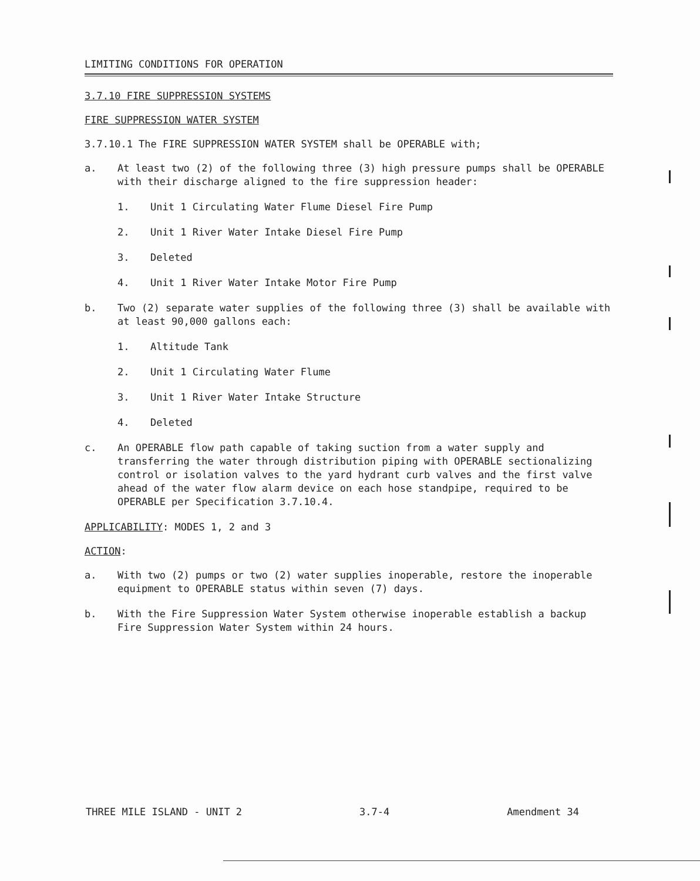LIMITING CONDITIONS FOR OPERATION
3.7.10 FIRE SUPPRESSION SYSTEMS
FIRE SUPPRESSION WATER SYSTEM
3.7.10.1 The FIRE SUPPRESSION WATER SYSTEM shall be OPERABLE with;
a. At least two (2) of the following three (3) high pressure pumps shall be OPERABLE with their discharge aligned to the fire suppression header:
1. Unit 1 Circulating Water Flume Diesel Fire Pump
2. Unit 1 River Water Intake Diesel Fire Pump
3. Deleted
4. Unit 1 River Water Intake Motor Fire Pump
b. Two (2) separate water supplies of the following three (3) shall be available with at least 90,000 gallons each:
1. Altitude Tank
2. Unit 1 Circulating Water Flume
3. Unit 1 River Water Intake Structure
4. Deleted
c. An OPERABLE flow path capable of taking suction from a water supply and transferring the water through distribution piping with OPERABLE sectionalizing control or isolation valves to the yard hydrant curb valves and the first valve ahead of the water flow alarm device on each hose standpipe, required to be OPERABLE per Specification 3.7.10.4.
APPLICABILITY: MODES 1, 2 and 3
ACTION:
a. With two (2) pumps or two (2) water supplies inoperable, restore the inoperable equipment to OPERABLE status within seven (7) days.
b. With the Fire Suppression Water System otherwise inoperable establish a backup Fire Suppression Water System within 24 hours.
THREE MILE ISLAND - UNIT 2 3.7-4 Amendment 34